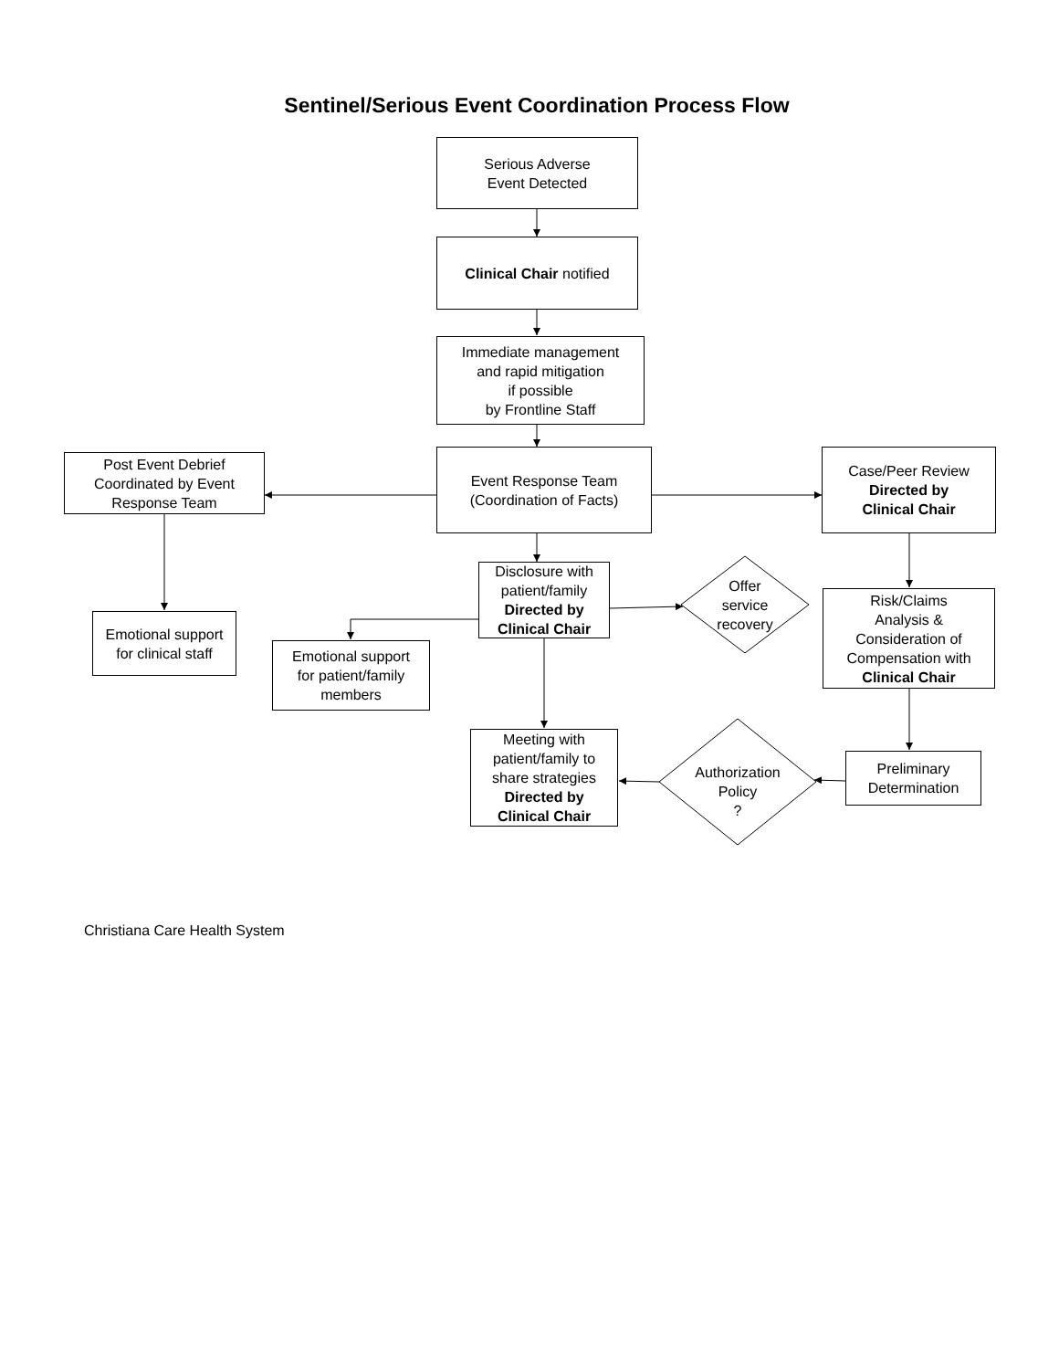Sentinel/Serious Event Coordination Process Flow
Serious Adverse
Event Detected
Clinical Chair notified
Immediate management
and rapid mitigation
if possible
by Frontline Staff
Post Event Debrief
Coordinated by Event
Response Team
Event Response Team
(Coordination of Facts)
Case/Peer Review
Directed by
Clinical Chair
Disclosure with
patient/family
Directed by
Clinical Chair
Offer
service
recovery
Risk/Claims
Analysis &
Consideration of
Compensation with
Clinical Chair
Emotional support
for clinical staff
Emotional support
for patient/family
members
Meeting with
patient/family to
share strategies
Directed by
Clinical Chair
Authorization
Policy
?
Preliminary
Determination
Christiana Care Health System